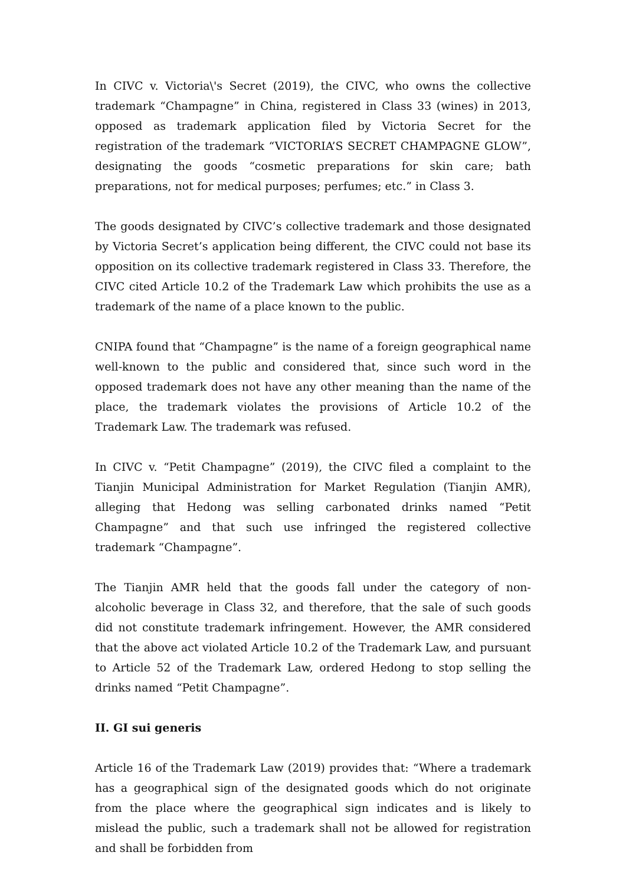In CIVC v. Victoria\'s Secret (2019), the CIVC, who owns the collective trademark “Champagne” in China, registered in Class 33 (wines) in 2013, opposed as trademark application filed by Victoria Secret for the registration of the trademark “VICTORIA’S SECRET CHAMPAGNE GLOW”, designating the goods “cosmetic preparations for skin care; bath preparations, not for medical purposes; perfumes; etc.” in Class 3.
The goods designated by CIVC’s collective trademark and those designated by Victoria Secret’s application being different, the CIVC could not base its opposition on its collective trademark registered in Class 33. Therefore, the CIVC cited Article 10.2 of the Trademark Law which prohibits the use as a trademark of the name of a place known to the public.
CNIPA found that “Champagne” is the name of a foreign geographical name well-known to the public and considered that, since such word in the opposed trademark does not have any other meaning than the name of the place, the trademark violates the provisions of Article 10.2 of the Trademark Law. The trademark was refused.
In CIVC v. “Petit Champagne” (2019), the CIVC filed a complaint to the Tianjin Municipal Administration for Market Regulation (Tianjin AMR), alleging that Hedong was selling carbonated drinks named “Petit Champagne” and that such use infringed the registered collective trademark “Champagne”.
The Tianjin AMR held that the goods fall under the category of non-alcoholic beverage in Class 32, and therefore, that the sale of such goods did not constitute trademark infringement. However, the AMR considered that the above act violated Article 10.2 of the Trademark Law, and pursuant to Article 52 of the Trademark Law, ordered Hedong to stop selling the drinks named “Petit Champagne”.
II. GI sui generis
Article 16 of the Trademark Law (2019) provides that: “Where a trademark has a geographical sign of the designated goods which do not originate from the place where the geographical sign indicates and is likely to mislead the public, such a trademark shall not be allowed for registration and shall be forbidden from